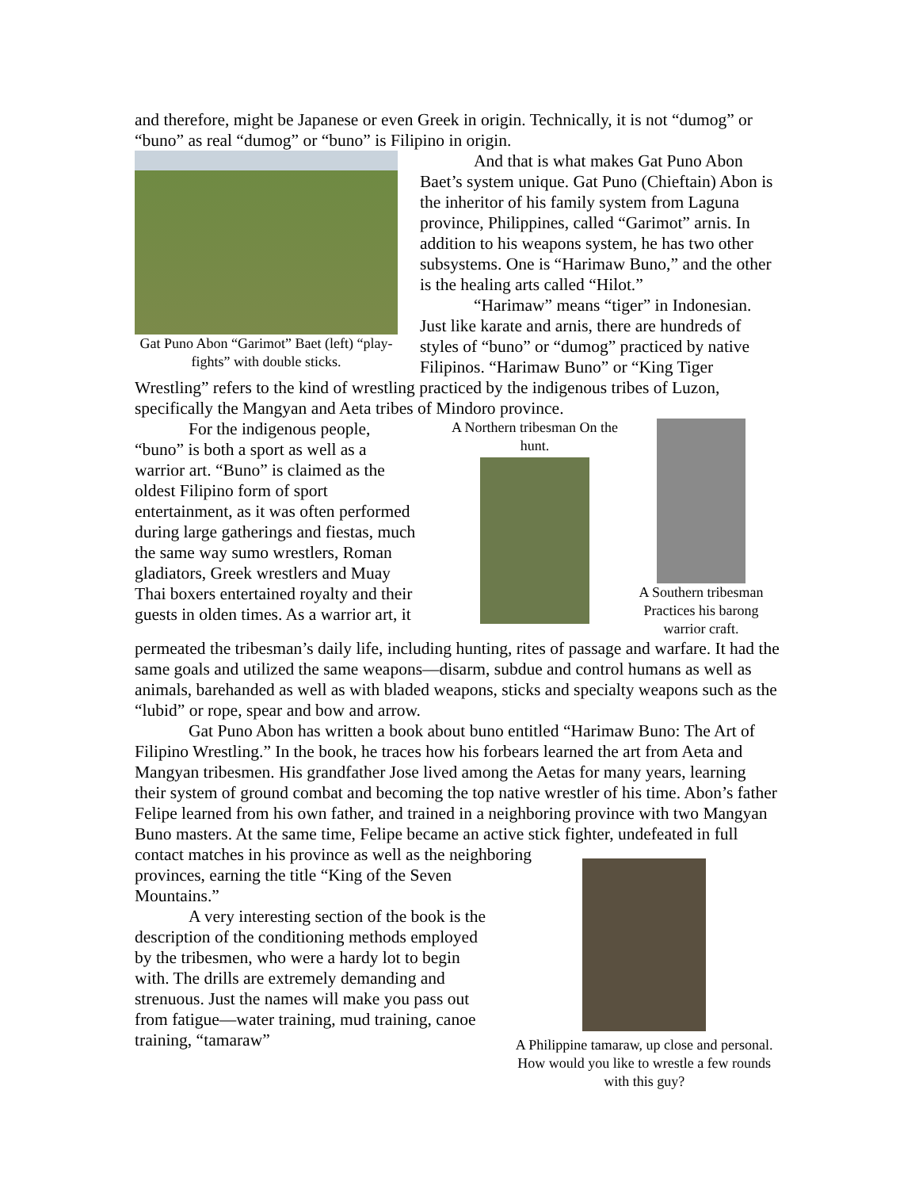and therefore, might be Japanese or even Greek in origin. Technically, it is not “dumog” or “buno” as real “dumog” or “buno” is Filipino in origin.
Gat Puno Abon “Garimot” Baet (left) “play-fights” with double sticks.
And that is what makes Gat Puno Abon Baet’s system unique. Gat Puno (Chieftain) Abon is the inheritor of his family system from Laguna province, Philippines, called “Garimot” arnis. In addition to his weapons system, he has two other subsystems. One is “Harimaw Buno,” and the other is the healing arts called “Hilot.”
“Harimaw” means “tiger” in Indonesian. Just like karate and arnis, there are hundreds of styles of “buno” or “dumog” practiced by native Filipinos. “Harimaw Buno” or “King Tiger
Wrestling” refers to the kind of wrestling practiced by the indigenous tribes of Luzon, specifically the Mangyan and Aeta tribes of Mindoro province.
For the indigenous people, “buno” is both a sport as well as a warrior art. “Buno” is claimed as the oldest Filipino form of sport entertainment, as it was often performed during large gatherings and fiestas, much the same way sumo wrestlers, Roman gladiators, Greek wrestlers and Muay Thai boxers entertained royalty and their guests in olden times. As a warrior art, it
A Northern tribesman On the hunt.
A Southern tribesman Practices his barong warrior craft.
permeated the tribesman’s daily life, including hunting, rites of passage and warfare. It had the same goals and utilized the same weapons—disarm, subdue and control humans as well as animals, barehanded as well as with bladed weapons, sticks and specialty weapons such as the “lubid” or rope, spear and bow and arrow.
Gat Puno Abon has written a book about buno entitled “Harimaw Buno: The Art of Filipino Wrestling.” In the book, he traces how his forbears learned the art from Aeta and Mangyan tribesmen. His grandfather Jose lived among the Aetas for many years, learning their system of ground combat and becoming the top native wrestler of his time. Abon’s father Felipe learned from his own father, and trained in a neighboring province with two Mangyan Buno masters. At the same time, Felipe became an active stick fighter, undefeated in full contact matches in his province as well as the neighboring
provinces, earning the title “King of the Seven Mountains.”
A very interesting section of the book is the description of the conditioning methods employed by the tribesmen, who were a hardy lot to begin with. The drills are extremely demanding and strenuous. Just the names will make you pass out from fatigue—water training, mud training, canoe training, “tamaraw”
A Philippine tamaraw, up close and personal. How would you like to wrestle a few rounds with this guy?